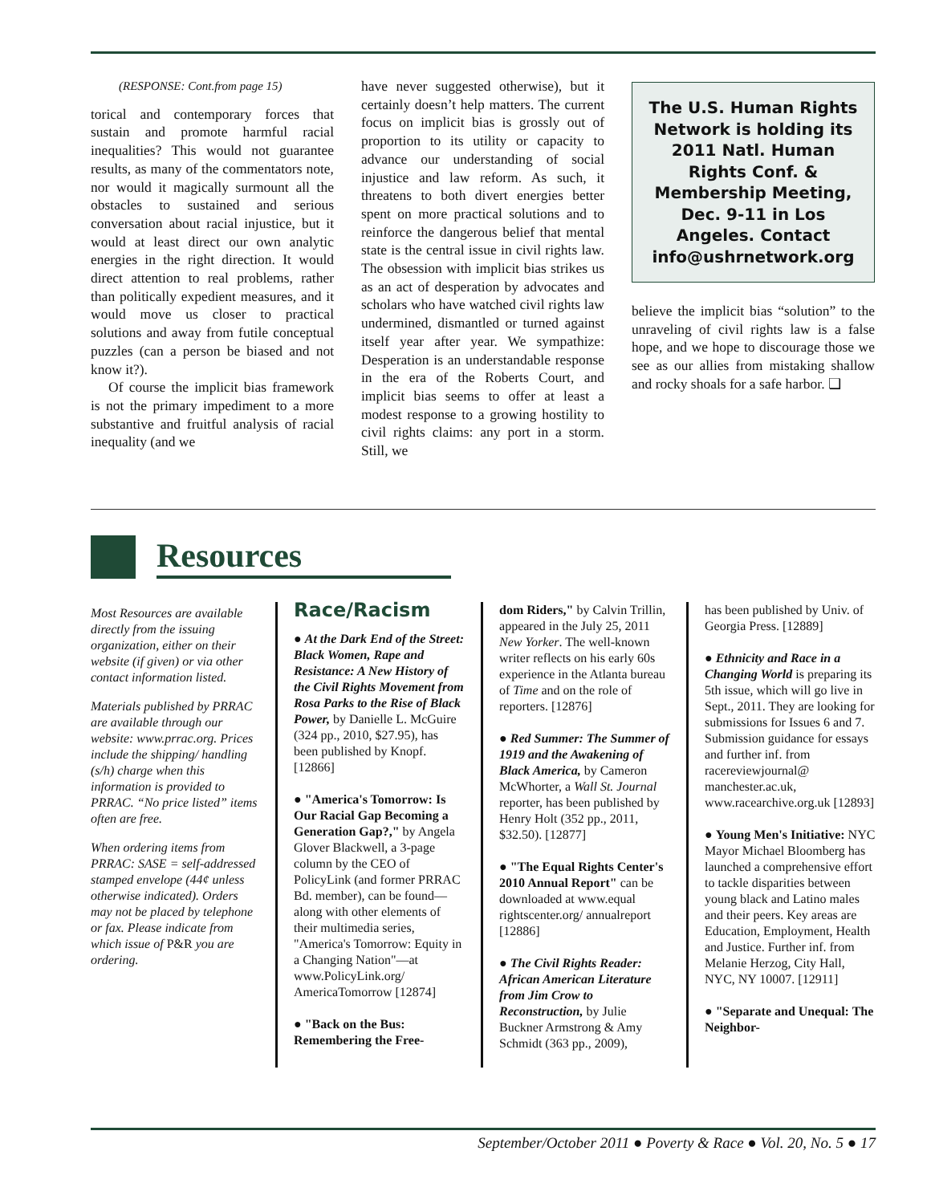(RESPONSE: Cont.from page 15)
torical and contemporary forces that sustain and promote harmful racial inequalities? This would not guarantee results, as many of the commentators note, nor would it magically surmount all the obstacles to sustained and serious conversation about racial injustice, but it would at least direct our own analytic energies in the right direction. It would direct attention to real problems, rather than politically expedient measures, and it would move us closer to practical solutions and away from futile conceptual puzzles (can a person be biased and not know it?).
Of course the implicit bias framework is not the primary impediment to a more substantive and fruitful analysis of racial inequality (and we
have never suggested otherwise), but it certainly doesn’t help matters. The current focus on implicit bias is grossly out of proportion to its utility or capacity to advance our understanding of social injustice and law reform. As such, it threatens to both divert energies better spent on more practical solutions and to reinforce the dangerous belief that mental state is the central issue in civil rights law. The obsession with implicit bias strikes us as an act of desperation by advocates and scholars who have watched civil rights law undermined, dismantled or turned against itself year after year. We sympathize: Desperation is an understandable response in the era of the Roberts Court, and implicit bias seems to offer at least a modest response to a growing hostility to civil rights claims: any port in a storm. Still, we
The U.S. Human Rights Network is holding its 2011 Natl. Human Rights Conf. & Membership Meeting, Dec. 9-11 in Los Angeles. Contact info@ushrnetwork.org
believe the implicit bias “solution” to the unraveling of civil rights law is a false hope, and we hope to discourage those we see as our allies from mistaking shallow and rocky shoals for a safe harbor. ❏
Resources
Most Resources are available directly from the issuing organization, either on their website (if given) or via other contact information listed.
Materials published by PRRAC are available through our website: www.prrac.org. Prices include the shipping/ handling (s/h) charge when this information is provided to PRRAC. “No price listed” items often are free.
When ordering items from PRRAC: SASE = self-addressed stamped envelope (44¢ unless otherwise indicated). Orders may not be placed by telephone or fax. Please indicate from which issue of P&R you are ordering.
Race/Racism
● At the Dark End of the Street: Black Women, Rape and Resistance: A New History of the Civil Rights Movement from Rosa Parks to the Rise of Black Power, by Danielle L. McGuire (324 pp., 2010, $27.95), has been published by Knopf. [12866]
● "America's Tomorrow: Is Our Racial Gap Becoming a Generation Gap?," by Angela Glover Blackwell, a 3-page column by the CEO of PolicyLink (and former PRRAC Bd. member), can be found—along with other elements of their multimedia series, "America's Tomorrow: Equity in a Changing Nation"—at www.PolicyLink.org/ AmericaTomorrow [12874]
● "Back on the Bus: Remembering the Free-
dom Riders," by Calvin Trillin, appeared in the July 25, 2011 New Yorker. The well-known writer reflects on his early 60s experience in the Atlanta bureau of Time and on the role of reporters. [12876]
● Red Summer: The Summer of 1919 and the Awakening of Black America, by Cameron McWhorter, a Wall St. Journal reporter, has been published by Henry Holt (352 pp., 2011, $32.50). [12877]
● "The Equal Rights Center's 2010 Annual Report" can be downloaded at www.equal rightscenter.org/ annualreport [12886]
● The Civil Rights Reader: African American Literature from Jim Crow to Reconstruction, by Julie Buckner Armstrong & Amy Schmidt (363 pp., 2009),
has been published by Univ. of Georgia Press. [12889]
● Ethnicity and Race in a Changing World is preparing its 5th issue, which will go live in Sept., 2011. They are looking for submissions for Issues 6 and 7. Submission guidance for essays and further inf. from racereviewjournal@ manchester.ac.uk, www.racearchive.org.uk [12893]
● Young Men's Initiative: NYC Mayor Michael Bloomberg has launched a comprehensive effort to tackle disparities between young black and Latino males and their peers. Key areas are Education, Employment, Health and Justice. Further inf. from Melanie Herzog, City Hall, NYC, NY 10007. [12911]
● "Separate and Unequal: The Neighbor-
September/October 2011 ● Poverty & Race ● Vol. 20, No. 5 ● 17